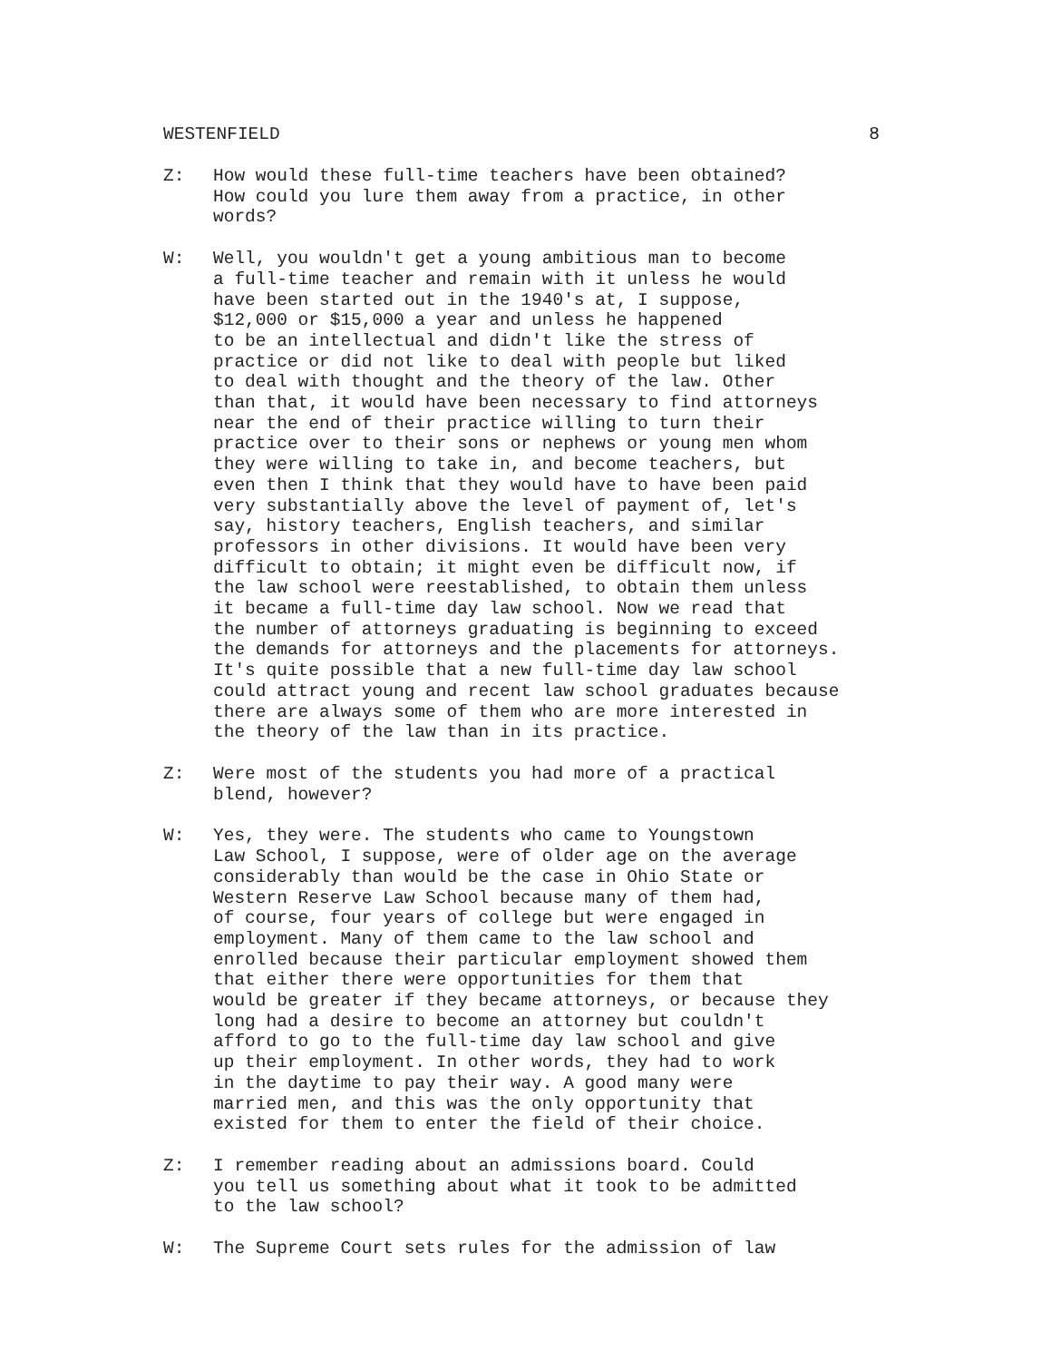WESTENFIELD 8
Z: How would these full-time teachers have been obtained? How could you lure them away from a practice, in other words?
W: Well, you wouldn't get a young ambitious man to become a full-time teacher and remain with it unless he would have been started out in the 1940's at, I suppose, $12,000 or $15,000 a year and unless he happened to be an intellectual and didn't like the stress of practice or did not like to deal with people but liked to deal with thought and the theory of the law. Other than that, it would have been necessary to find attorneys near the end of their practice willing to turn their practice over to their sons or nephews or young men whom they were willing to take in, and become teachers, but even then I think that they would have to have been paid very substantially above the level of payment of, let's say, history teachers, English teachers, and similar professors in other divisions. It would have been very difficult to obtain; it might even be difficult now, if the law school were reestablished, to obtain them unless it became a full-time day law school. Now we read that the number of attorneys graduating is beginning to exceed the demands for attorneys and the placements for attorneys. It's quite possible that a new full-time day law school could attract young and recent law school graduates because there are always some of them who are more interested in the theory of the law than in its practice.
Z: Were most of the students you had more of a practical blend, however?
W: Yes, they were. The students who came to Youngstown Law School, I suppose, were of older age on the average considerably than would be the case in Ohio State or Western Reserve Law School because many of them had, of course, four years of college but were engaged in employment. Many of them came to the law school and enrolled because their particular employment showed them that either there were opportunities for them that would be greater if they became attorneys, or because they long had a desire to become an attorney but couldn't afford to go to the full-time day law school and give up their employment. In other words, they had to work in the daytime to pay their way. A good many were married men, and this was the only opportunity that existed for them to enter the field of their choice.
Z: I remember reading about an admissions board. Could you tell us something about what it took to be admitted to the law school?
W: The Supreme Court sets rules for the admission of law